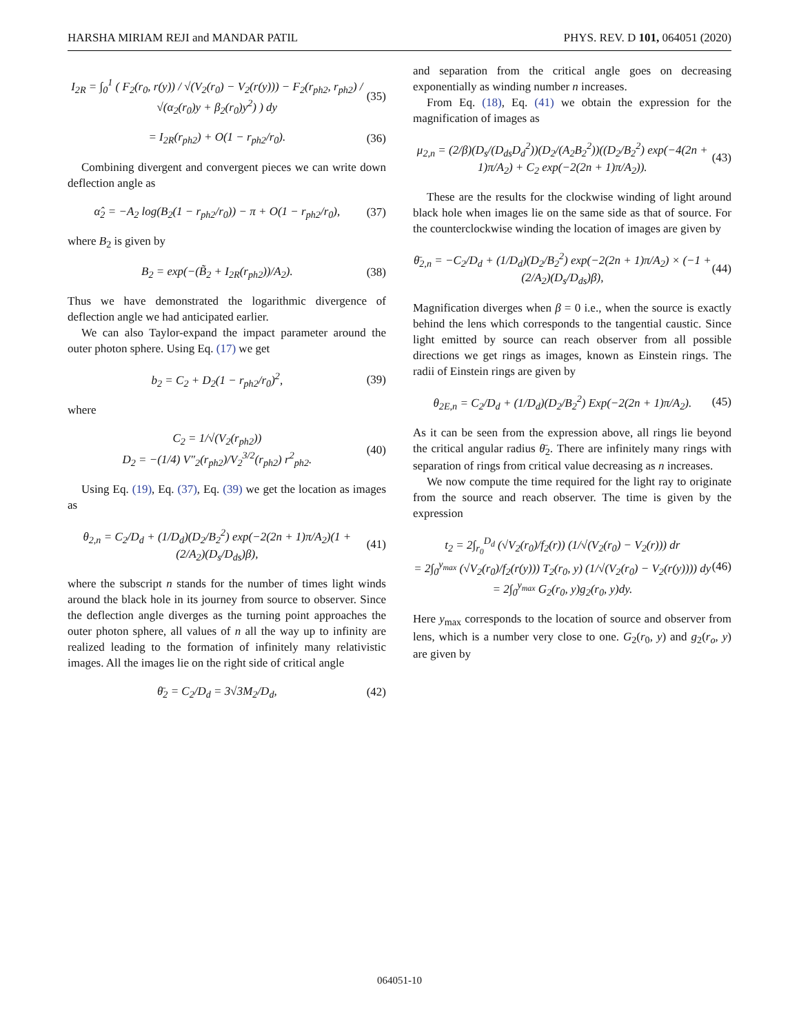HARSHA MIRIAM REJI and MANDAR PATIL PHYS. REV. D 101, 064051 (2020)
I<sub>2R</sub> = ∫<sub>0</sub><sup>1</sup> ( F<sub>2</sub>(r<sub>0</sub>, r(y)) / √(V<sub>2</sub>(r<sub>0</sub>) − V<sub>2</sub>(r(y))) − F<sub>2</sub>(r<sub>ph2</sub>, r<sub>ph2</sub>) / √(α<sub>2</sub>(r<sub>0</sub>)y + β<sub>2</sub>(r<sub>0</sub>)y<sup>2</sup>) ) dy (35)
= I<sub>2R</sub>(r<sub>ph2</sub>) + O(1 − r<sub>ph2</sub>/r<sub>0</sub>). (36)
Combining divergent and convergent pieces we can write down deflection angle as
α̂<sub>2</sub> = −A<sub>2</sub> log(B<sub>2</sub>(1 − r<sub>ph2</sub>/r<sub>0</sub>)) − π + O(1 − r<sub>ph2</sub>/r<sub>0</sub>), (37)
where B<sub>2</sub> is given by
B<sub>2</sub> = exp(−(B̃<sub>2</sub> + I<sub>2R</sub>(r<sub>ph2</sub>))/A<sub>2</sub>). (38)
Thus we have demonstrated the logarithmic divergence of deflection angle we had anticipated earlier.
We can also Taylor-expand the impact parameter around the outer photon sphere. Using Eq. (17) we get
b<sub>2</sub> = C<sub>2</sub> + D<sub>2</sub>(1 − r<sub>ph2</sub>/r<sub>0</sub>)<sup>2</sup>, (39)
where
C<sub>2</sub> = 1/√(V<sub>2</sub>(r<sub>ph2</sub>))
D<sub>2</sub> = −(1/4) V″<sub>2</sub>(r<sub>ph2</sub>)/V<sub>2</sub><sup>3/2</sup>(r<sub>ph2</sub>) r<sup>2</sup><sub>ph2</sub>. (40)
Using Eq. (19), Eq. (37), Eq. (39) we get the location as images as
θ<sub>2,n</sub> = C<sub>2</sub>/D<sub>d</sub> + (1/D<sub>d</sub>)(D<sub>2</sub>/B<sub>2</sub><sup>2</sup>) exp(−2(2n + 1)π/A<sub>2</sub>)(1 + (2/A<sub>2</sub>)(D<sub>s</sub>/D<sub>ds</sub>)β), (41)
where the subscript n stands for the number of times light winds around the black hole in its journey from source to observer. Since the deflection angle diverges as the turning point approaches the outer photon sphere, all values of n all the way up to infinity are realized leading to the formation of infinitely many relativistic images. All the images lie on the right side of critical angle
θ̄<sub>2</sub> = C<sub>2</sub>/D<sub>d</sub> = 3√3M<sub>2</sub>/D<sub>d</sub>, (42)
and separation from the critical angle goes on decreasing exponentially as winding number n increases.
From Eq. (18), Eq. (41) we obtain the expression for the magnification of images as
μ<sub>2,n</sub> = (2/β)(D<sub>s</sub>/(D<sub>ds</sub>D<sub>d</sub><sup>2</sup>))(D<sub>2</sub>/(A<sub>2</sub>B<sub>2</sub><sup>2</sup>))((D<sub>2</sub>/B<sub>2</sub><sup>2</sup>) exp(−4(2n + 1)π/A<sub>2</sub>) + C<sub>2</sub> exp(−2(2n + 1)π/A<sub>2</sub>)). (43)
These are the results for the clockwise winding of light around black hole when images lie on the same side as that of source. For the counterclockwise winding the location of images are given by
θ̄<sub>2,n</sub> = −C<sub>2</sub>/D<sub>d</sub> + (1/D<sub>d</sub>)(D<sub>2</sub>/B<sub>2</sub><sup>2</sup>) exp(−2(2n + 1)π/A<sub>2</sub>) × (−1 + (2/A<sub>2</sub>)(D<sub>s</sub>/D<sub>ds</sub>)β), (44)
Magnification diverges when β = 0 i.e., when the source is exactly behind the lens which corresponds to the tangential caustic. Since light emitted by source can reach observer from all possible directions we get rings as images, known as Einstein rings. The radii of Einstein rings are given by
θ<sub>2E,n</sub> = C<sub>2</sub>/D<sub>d</sub> + (1/D<sub>d</sub>)(D<sub>2</sub>/B<sub>2</sub><sup>2</sup>) Exp(−2(2n + 1)π/A<sub>2</sub>). (45)
As it can be seen from the expression above, all rings lie beyond the critical angular radius θ̄<sub>2</sub>. There are infinitely many rings with separation of rings from critical value decreasing as n increases.
We now compute the time required for the light ray to originate from the source and reach observer. The time is given by the expression
t<sub>2</sub> = 2∫<sub>r<sub>0</sub></sub><sup>D<sub>d</sub></sup> (√V<sub>2</sub>(r<sub>0</sub>)/f<sub>2</sub>(r)) (1/√(V<sub>2</sub>(r<sub>0</sub>) − V<sub>2</sub>(r))) dr
= 2∫<sub>0</sub><sup>y<sub>max</sub></sup> (√V<sub>2</sub>(r<sub>0</sub>)/f<sub>2</sub>(r(y))) T<sub>2</sub>(r<sub>0</sub>, y) (1/√(V<sub>2</sub>(r<sub>0</sub>) − V<sub>2</sub>(r(y)))) dy
= 2∫<sub>0</sub><sup>y<sub>max</sub></sup> G<sub>2</sub>(r<sub>0</sub>, y)g<sub>2</sub>(r<sub>0</sub>, y)dy. (46)
Here y<sub>max</sub> corresponds to the location of source and observer from lens, which is a number very close to one. G<sub>2</sub>(r<sub>0</sub>, y) and g<sub>2</sub>(r<sub>o</sub>, y) are given by
064051-10